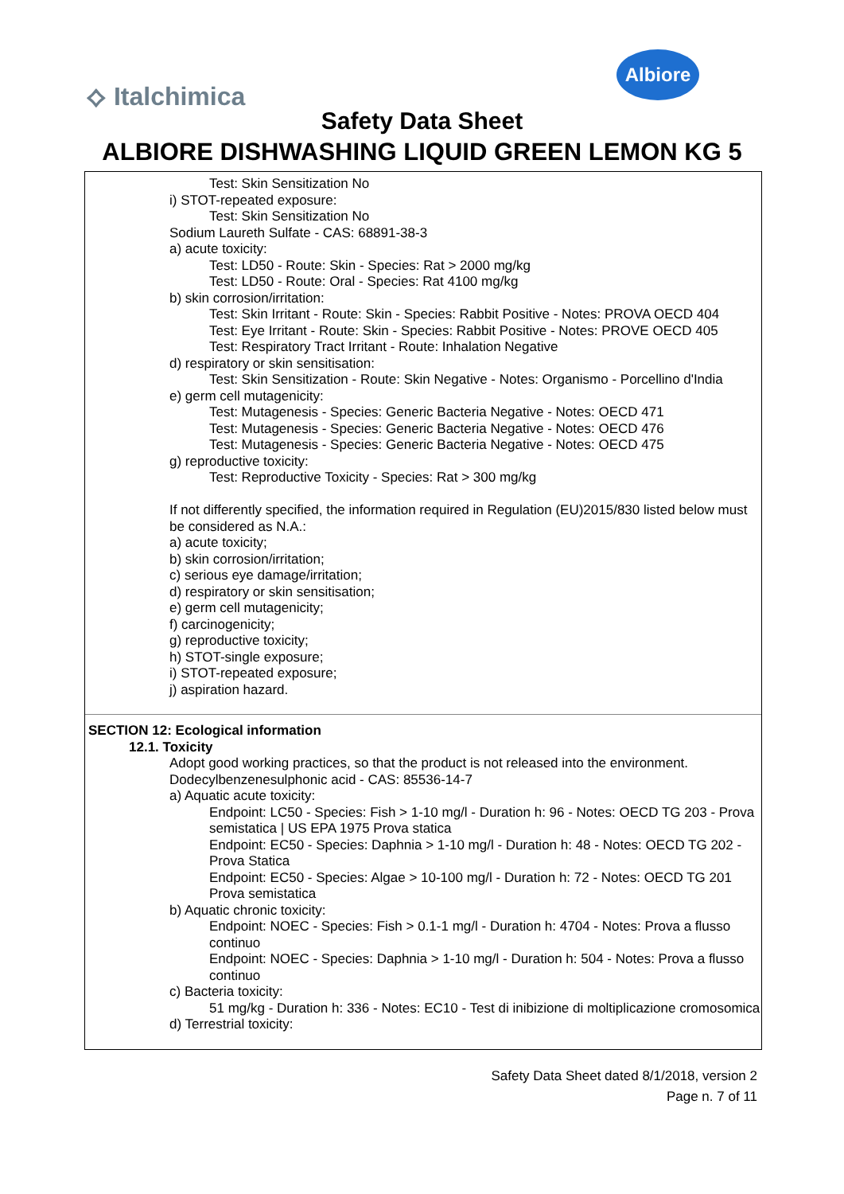⟡ Italchimica
Albiore
Safety Data Sheet
ALBIORE DISHWASHING LIQUID GREEN LEMON KG 5
Test: Skin Sensitization No
i) STOT-repeated exposure:
Test: Skin Sensitization No
Sodium Laureth Sulfate - CAS: 68891-38-3
a) acute toxicity:
Test: LD50 - Route: Skin - Species: Rat > 2000 mg/kg
Test: LD50 - Route: Oral - Species: Rat 4100 mg/kg
b) skin corrosion/irritation:
Test: Skin Irritant - Route: Skin - Species: Rabbit Positive - Notes: PROVA OECD 404
Test: Eye Irritant - Route: Skin - Species: Rabbit Positive - Notes: PROVE OECD 405
Test: Respiratory Tract Irritant - Route: Inhalation Negative
d) respiratory or skin sensitisation:
Test: Skin Sensitization - Route: Skin Negative - Notes: Organismo - Porcellino d'India
e) germ cell mutagenicity:
Test: Mutagenesis - Species: Generic Bacteria Negative - Notes: OECD 471
Test: Mutagenesis - Species: Generic Bacteria Negative - Notes: OECD 476
Test: Mutagenesis - Species: Generic Bacteria Negative - Notes: OECD 475
g) reproductive toxicity:
Test: Reproductive Toxicity - Species: Rat > 300 mg/kg
If not differently specified, the information required in Regulation (EU)2015/830 listed below must be considered as N.A.:
a) acute toxicity;
b) skin corrosion/irritation;
c) serious eye damage/irritation;
d) respiratory or skin sensitisation;
e) germ cell mutagenicity;
f) carcinogenicity;
g) reproductive toxicity;
h) STOT-single exposure;
i) STOT-repeated exposure;
j) aspiration hazard.
SECTION 12: Ecological information
12.1. Toxicity
Adopt good working practices, so that the product is not released into the environment.
Dodecylbenzenesulphonic acid - CAS: 85536-14-7
a) Aquatic acute toxicity:
Endpoint: LC50 - Species: Fish > 1-10 mg/l - Duration h: 96 - Notes: OECD TG 203 - Prova semistatica | US EPA 1975 Prova statica
Endpoint: EC50 - Species: Daphnia > 1-10 mg/l - Duration h: 48 - Notes: OECD TG 202 - Prova Statica
Endpoint: EC50 - Species: Algae > 10-100 mg/l - Duration h: 72 - Notes: OECD TG 201 Prova semistatica
b) Aquatic chronic toxicity:
Endpoint: NOEC - Species: Fish > 0.1-1 mg/l - Duration h: 4704 - Notes: Prova a flusso continuo
Endpoint: NOEC - Species: Daphnia > 1-10 mg/l - Duration h: 504 - Notes: Prova a flusso continuo
c) Bacteria toxicity:
51 mg/kg - Duration h: 336 - Notes: EC10 - Test di inibizione di moltiplicazione cromosomica
d) Terrestrial toxicity:
Safety Data Sheet dated 8/1/2018, version 2
Page n. 7 of 11